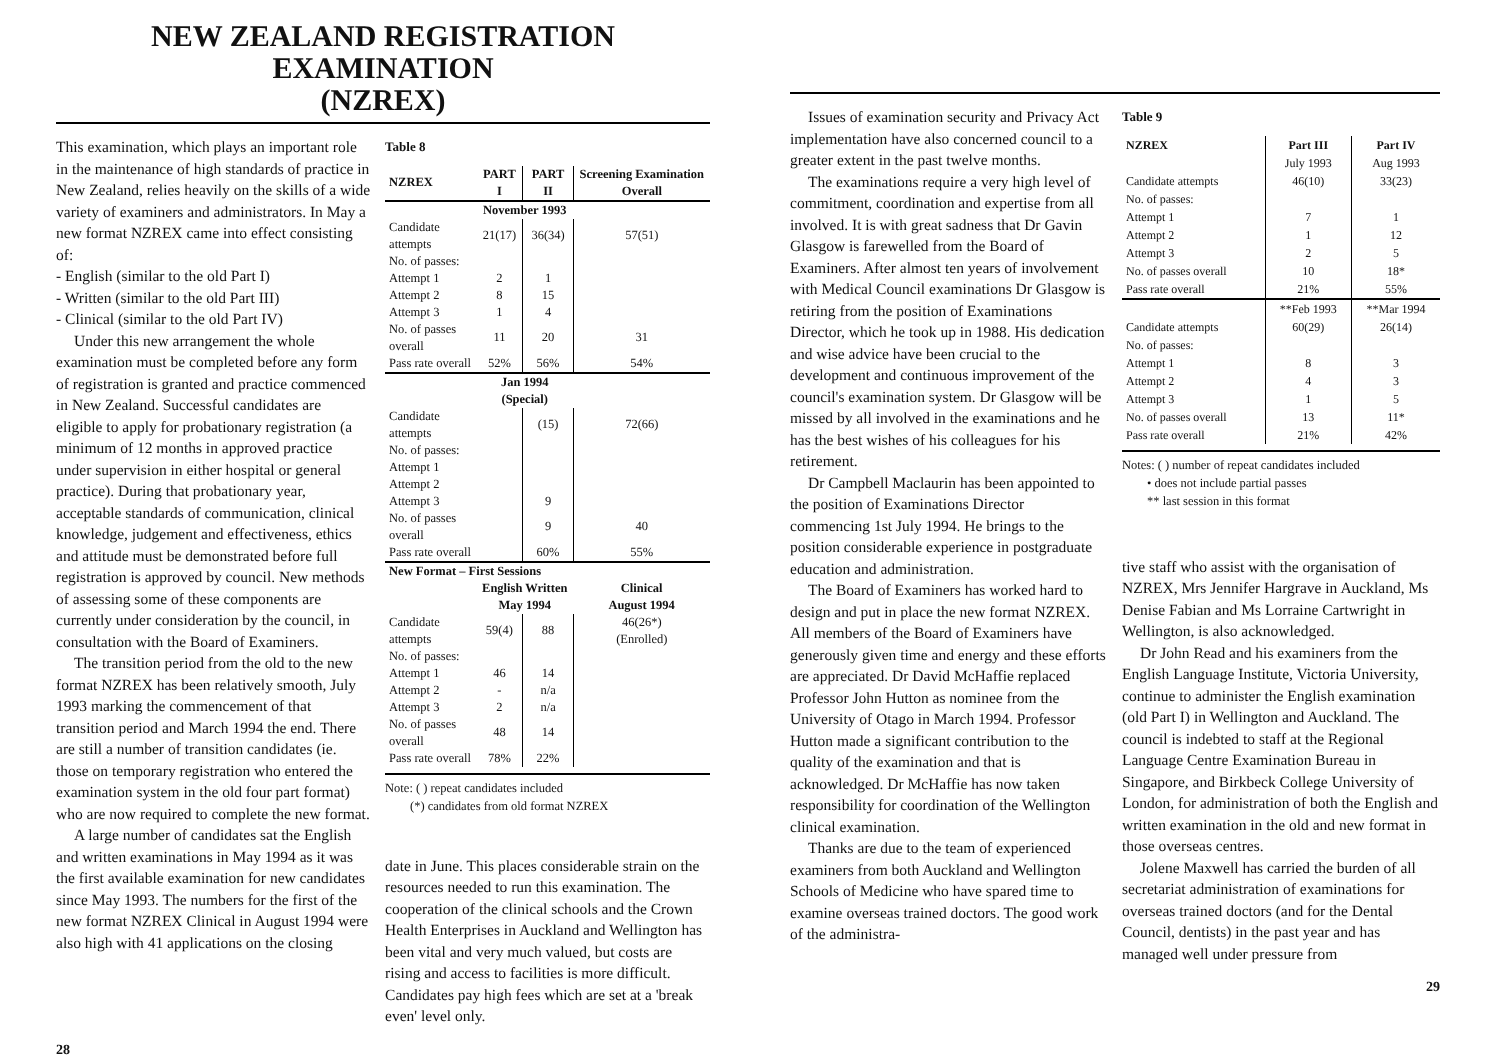NEW ZEALAND REGISTRATION EXAMINATION
(NZREX)
This examination, which plays an important role in the maintenance of high standards of practice in New Zealand, relies heavily on the skills of a wide variety of examiners and administrators. In May a new format NZREX came into effect consisting of:
- English (similar to the old Part I)
- Written (similar to the old Part III)
- Clinical (similar to the old Part IV)
Under this new arrangement the whole examination must be completed before any form of registration is granted and practice commenced in New Zealand. Successful candidates are eligible to apply for probationary registration (a minimum of 12 months in approved practice under supervision in either hospital or general practice). During that probationary year, acceptable standards of communication, clinical knowledge, judgement and effectiveness, ethics and attitude must be demonstrated before full registration is approved by council. New methods of assessing some of these components are currently under consideration by the council, in consultation with the Board of Examiners.
The transition period from the old to the new format NZREX has been relatively smooth, July 1993 marking the commencement of that transition period and March 1994 the end. There are still a number of transition candidates (ie. those on temporary registration who entered the examination system in the old four part format) who are now required to complete the new format.
A large number of candidates sat the English and written examinations in May 1994 as it was the first available examination for new candidates since May 1993. The numbers for the first of the new format NZREX Clinical in August 1994 were also high with 41 applications on the closing
Table 8
| NZREX | PART I | PART II | Screening Examination Overall |
| --- | --- | --- | --- |
| | November 1993 | | |
| Candidate attempts | 21(17) | 36(34) | 57(51) |
| No. of passes: | | | |
| Attempt 1 | 2 | 1 | |
| Attempt 2 | 8 | 15 | |
| Attempt 3 | 1 | 4 | |
| No. of passes overall | 11 | 20 | 31 |
| Pass rate overall | 52% | 56% | 54% |
| | Jan 1994 (Special) | | |
| Candidate attempts | | (15) | 72(66) |
| No. of passes: | | | |
| Attempt 1 | | | |
| Attempt 2 | | | |
| Attempt 3 | | 9 | |
| No. of passes overall | | 9 | 40 |
| Pass rate overall | | 60% | 55% |
| New Format – First Sessions | | | |
| | English Written May 1994 | | Clinical August 1994 |
| Candidate attempts | 59(4) | 88 | 46(26*) (Enrolled) |
| No. of passes: | | | |
| Attempt 1 | 46 | 14 | |
| Attempt 2 | - | n/a | |
| Attempt 3 | 2 | n/a | |
| No. of passes overall | 48 | 14 | |
| Pass rate overall | 78% | 22% | |
Note: ( ) repeat candidates included
(*) candidates from old format NZREX
date in June. This places considerable strain on the resources needed to run this examination. The cooperation of the clinical schools and the Crown Health Enterprises in Auckland and Wellington has been vital and very much valued, but costs are rising and access to facilities is more difficult. Candidates pay high fees which are set at a 'break even' level only.
28
Issues of examination security and Privacy Act implementation have also concerned council to a greater extent in the past twelve months.
The examinations require a very high level of commitment, coordination and expertise from all involved. It is with great sadness that Dr Gavin Glasgow is farewelled from the Board of Examiners. After almost ten years of involvement with Medical Council examinations Dr Glasgow is retiring from the position of Examinations Director, which he took up in 1988. His dedication and wise advice have been crucial to the development and continuous improvement of the council's examination system. Dr Glasgow will be missed by all involved in the examinations and he has the best wishes of his colleagues for his retirement.
Dr Campbell Maclaurin has been appointed to the position of Examinations Director commencing 1st July 1994. He brings to the position considerable experience in postgraduate education and administration.
The Board of Examiners has worked hard to design and put in place the new format NZREX. All members of the Board of Examiners have generously given time and energy and these efforts are appreciated. Dr David McHaffie replaced Professor John Hutton as nominee from the University of Otago in March 1994. Professor Hutton made a significant contribution to the quality of the examination and that is acknowledged. Dr McHaffie has now taken responsibility for coordination of the Wellington clinical examination.
Thanks are due to the team of experienced examiners from both Auckland and Wellington Schools of Medicine who have spared time to examine overseas trained doctors. The good work of the administra-
Table 9
| NZREX | Part III | Part IV |
| --- | --- | --- |
| | July 1993 | Aug 1993 |
| Candidate attempts | 46(10) | 33(23) |
| No. of passes: | | |
| Attempt 1 | 7 | 1 |
| Attempt 2 | 1 | 12 |
| Attempt 3 | 2 | 5 |
| No. of passes overall | 10 | 18* |
| Pass rate overall | 21% | 55% |
| | **Feb 1993 | **Mar 1994 |
| Candidate attempts | 60(29) | 26(14) |
| No. of passes: | | |
| Attempt 1 | 8 | 3 |
| Attempt 2 | 4 | 3 |
| Attempt 3 | 1 | 5 |
| No. of passes overall | 13 | 11* |
| Pass rate overall | 21% | 42% |
Notes: ( ) number of repeat candidates included
• does not include partial passes
** last session in this format
tive staff who assist with the organisation of NZREX, Mrs Jennifer Hargrave in Auckland, Ms Denise Fabian and Ms Lorraine Cartwright in Wellington, is also acknowledged.
Dr John Read and his examiners from the English Language Institute, Victoria University, continue to administer the English examination (old Part I) in Wellington and Auckland. The council is indebted to staff at the Regional Language Centre Examination Bureau in Singapore, and Birkbeck College University of London, for administration of both the English and written examination in the old and new format in those overseas centres.
Jolene Maxwell has carried the burden of all secretariat administration of examinations for overseas trained doctors (and for the Dental Council, dentists) in the past year and has managed well under pressure from
29